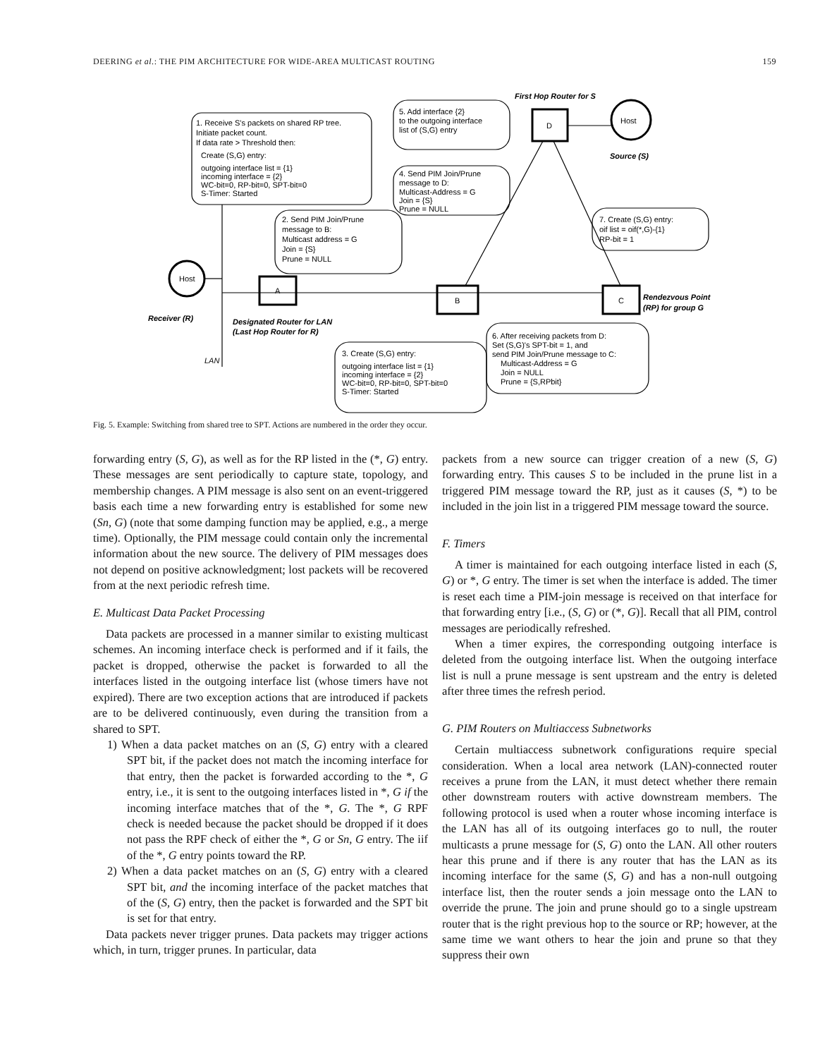DEERING et al.: THE PIM ARCHITECTURE FOR WIDE-AREA MULTICAST ROUTING 159
1. Receive S's packets on shared RP tree.
Initiate packet count.
If data rate > Threshold then:
Create (S,G) entry:
outgoing interface list = {1}
incoming interface = {2}
WC-bit=0, RP-bit=0, SPT-bit=0
S-Timer: Started
5. Add interface {2}
to the outgoing interface
list of (S,G) entry
4. Send PIM Join/Prune
message to D:
Multicast-Address = G
Join = {S}
Prune = NULL
2. Send PIM Join/Prune
message to B:
Multicast address = G
Join = {S}
Prune = NULL
7. Create (S,G) entry:
oif list = oif(*,G)-{1}
RP-bit = 1
3. Create (S,G) entry:
outgoing interface list = {1}
incoming interface = {2}
WC-bit=0, RP-bit=0, SPT-bit=0
S-Timer: Started
6. After receiving packets from D:
Set (S,G)'s SPT-bit = 1, and
send PIM Join/Prune message to C:
Multicast-Address = G
Join = NULL
Prune = {S,RPbit}
Host
Host
A
B
C
D
Receiver (R)
Designated Router for LAN
(Last Hop Router for R)
LAN
First Hop Router for S
Source (S)
Rendezvous Point
(RP) for group G
Fig. 5. Example: Switching from shared tree to SPT. Actions are numbered in the order they occur.
forwarding entry (S, G), as well as for the RP listed in the (*, G) entry. These messages are sent periodically to capture state, topology, and membership changes. A PIM message is also sent on an event-triggered basis each time a new forwarding entry is established for some new (Sn, G) (note that some damping function may be applied, e.g., a merge time). Optionally, the PIM message could contain only the incremental information about the new source. The delivery of PIM messages does not depend on positive acknowledgment; lost packets will be recovered from at the next periodic refresh time.
E. Multicast Data Packet Processing
Data packets are processed in a manner similar to existing multicast schemes. An incoming interface check is performed and if it fails, the packet is dropped, otherwise the packet is forwarded to all the interfaces listed in the outgoing interface list (whose timers have not expired). There are two exception actions that are introduced if packets are to be delivered continuously, even during the transition from a shared to SPT.
1) When a data packet matches on an (S, G) entry with a cleared SPT bit, if the packet does not match the incoming interface for that entry, then the packet is forwarded according to the *, G entry, i.e., it is sent to the outgoing interfaces listed in *, G if the incoming interface matches that of the *, G. The *, G RPF check is needed because the packet should be dropped if it does not pass the RPF check of either the *, G or Sn, G entry. The iif of the *, G entry points toward the RP.
2) When a data packet matches on an (S, G) entry with a cleared SPT bit, and the incoming interface of the packet matches that of the (S, G) entry, then the packet is forwarded and the SPT bit is set for that entry.
Data packets never trigger prunes. Data packets may trigger actions which, in turn, trigger prunes. In particular, data
packets from a new source can trigger creation of a new (S, G) forwarding entry. This causes S to be included in the prune list in a triggered PIM message toward the RP, just as it causes (S, *) to be included in the join list in a triggered PIM message toward the source.
F. Timers
A timer is maintained for each outgoing interface listed in each (S, G) or *, G entry. The timer is set when the interface is added. The timer is reset each time a PIM-join message is received on that interface for that forwarding entry [i.e., (S, G) or (*, G)]. Recall that all PIM, control messages are periodically refreshed.
When a timer expires, the corresponding outgoing interface is deleted from the outgoing interface list. When the outgoing interface list is null a prune message is sent upstream and the entry is deleted after three times the refresh period.
G. PIM Routers on Multiaccess Subnetworks
Certain multiaccess subnetwork configurations require special consideration. When a local area network (LAN)-connected router receives a prune from the LAN, it must detect whether there remain other downstream routers with active downstream members. The following protocol is used when a router whose incoming interface is the LAN has all of its outgoing interfaces go to null, the router multicasts a prune message for (S, G) onto the LAN. All other routers hear this prune and if there is any router that has the LAN as its incoming interface for the same (S, G) and has a non-null outgoing interface list, then the router sends a join message onto the LAN to override the prune. The join and prune should go to a single upstream router that is the right previous hop to the source or RP; however, at the same time we want others to hear the join and prune so that they suppress their own